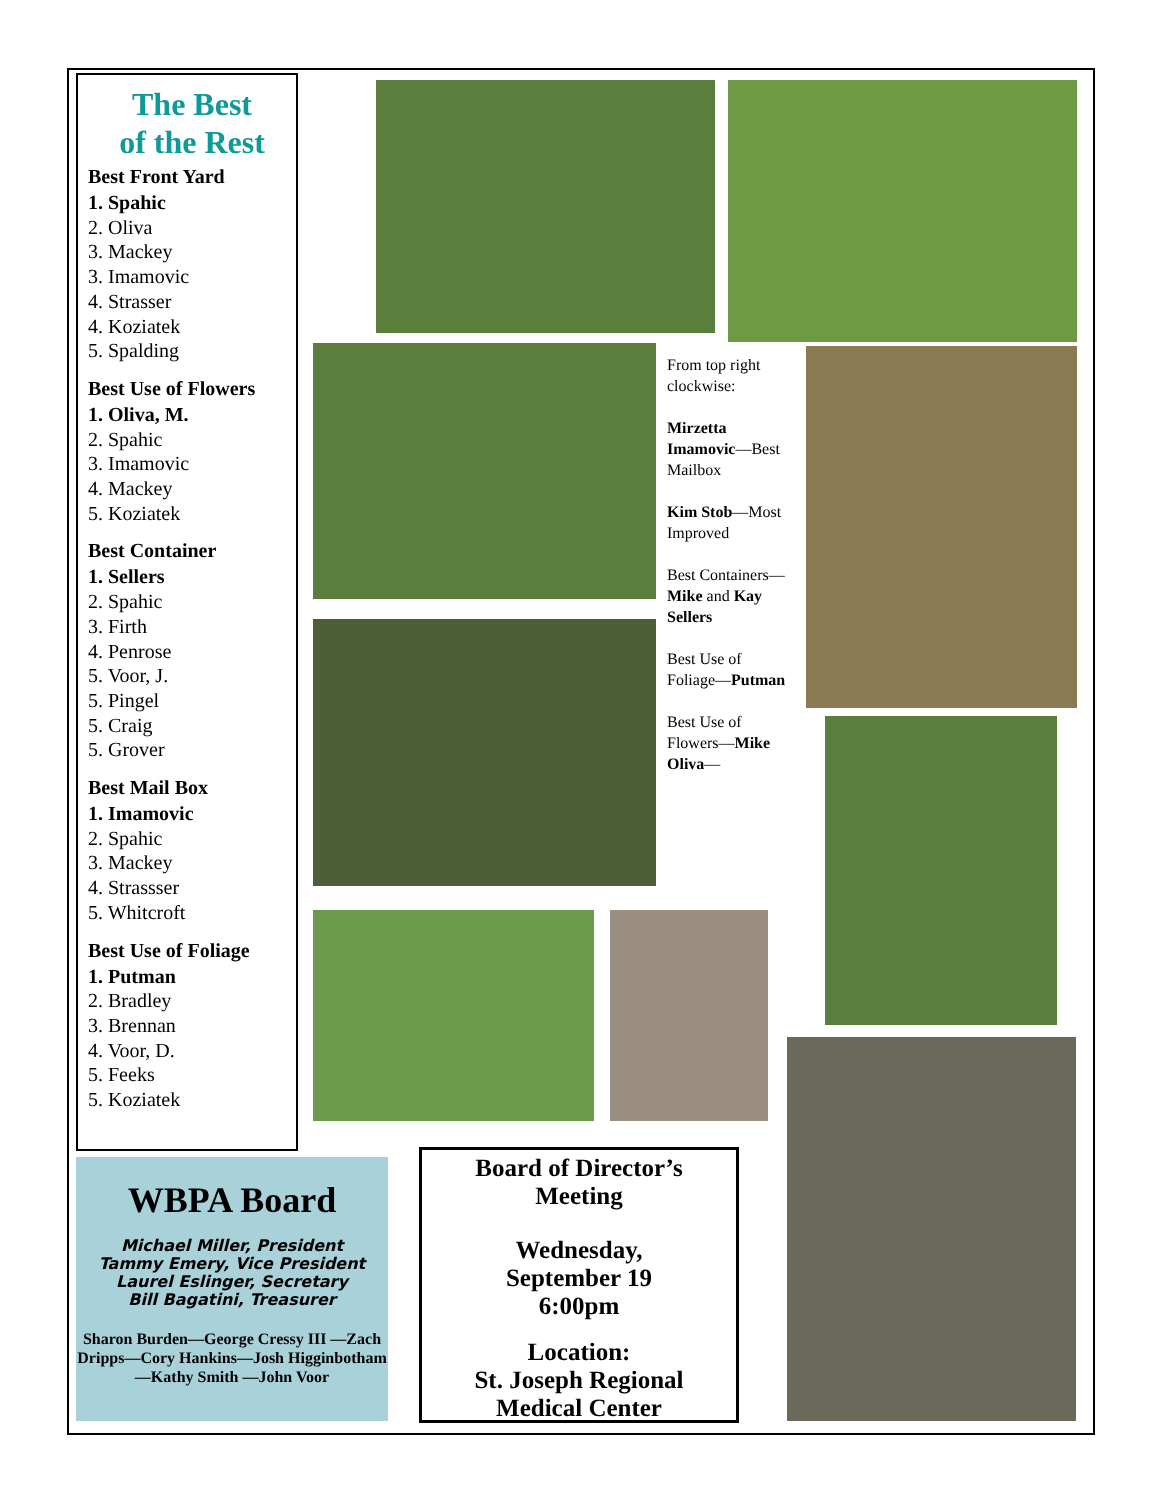The Best
of the Rest
Best Front Yard
1. Spahic
2. Oliva
3. Mackey
3. Imamovic
4. Strasser
4. Koziatek
5. Spalding
Best Use of Flowers
1. Oliva, M.
2. Spahic
3. Imamovic
4. Mackey
5. Koziatek
Best Container
1. Sellers
2. Spahic
3. Firth
4. Penrose
5. Voor, J.
5. Pingel
5. Craig
5. Grover
Best Mail Box
1. Imamovic
2. Spahic
3. Mackey
4. Strassser
5. Whitcroft
Best Use of Foliage
1. Putman
2. Bradley
3. Brennan
4. Voor, D.
5. Feeks
5. Koziatek
From top right clockwise:
Mirzetta Imamovic—Best Mailbox
Kim Stob—Most Improved
Best Containers—Mike and Kay Sellers
Best Use of Foliage—Putman
Best Use of Flowers—Mike Oliva—
WBPA Board
Michael Miller, President
Tammy Emery, Vice President
Laurel Eslinger, Secretary
Bill Bagatini, Treasurer
Sharon Burden—George Cressy III —Zach Dripps—Cory Hankins—Josh Higginbotham—Kathy Smith —John Voor
Board of Director’s
Meeting
Wednesday,
September 19
6:00pm
Location:
St. Joseph Regional
Medical Center